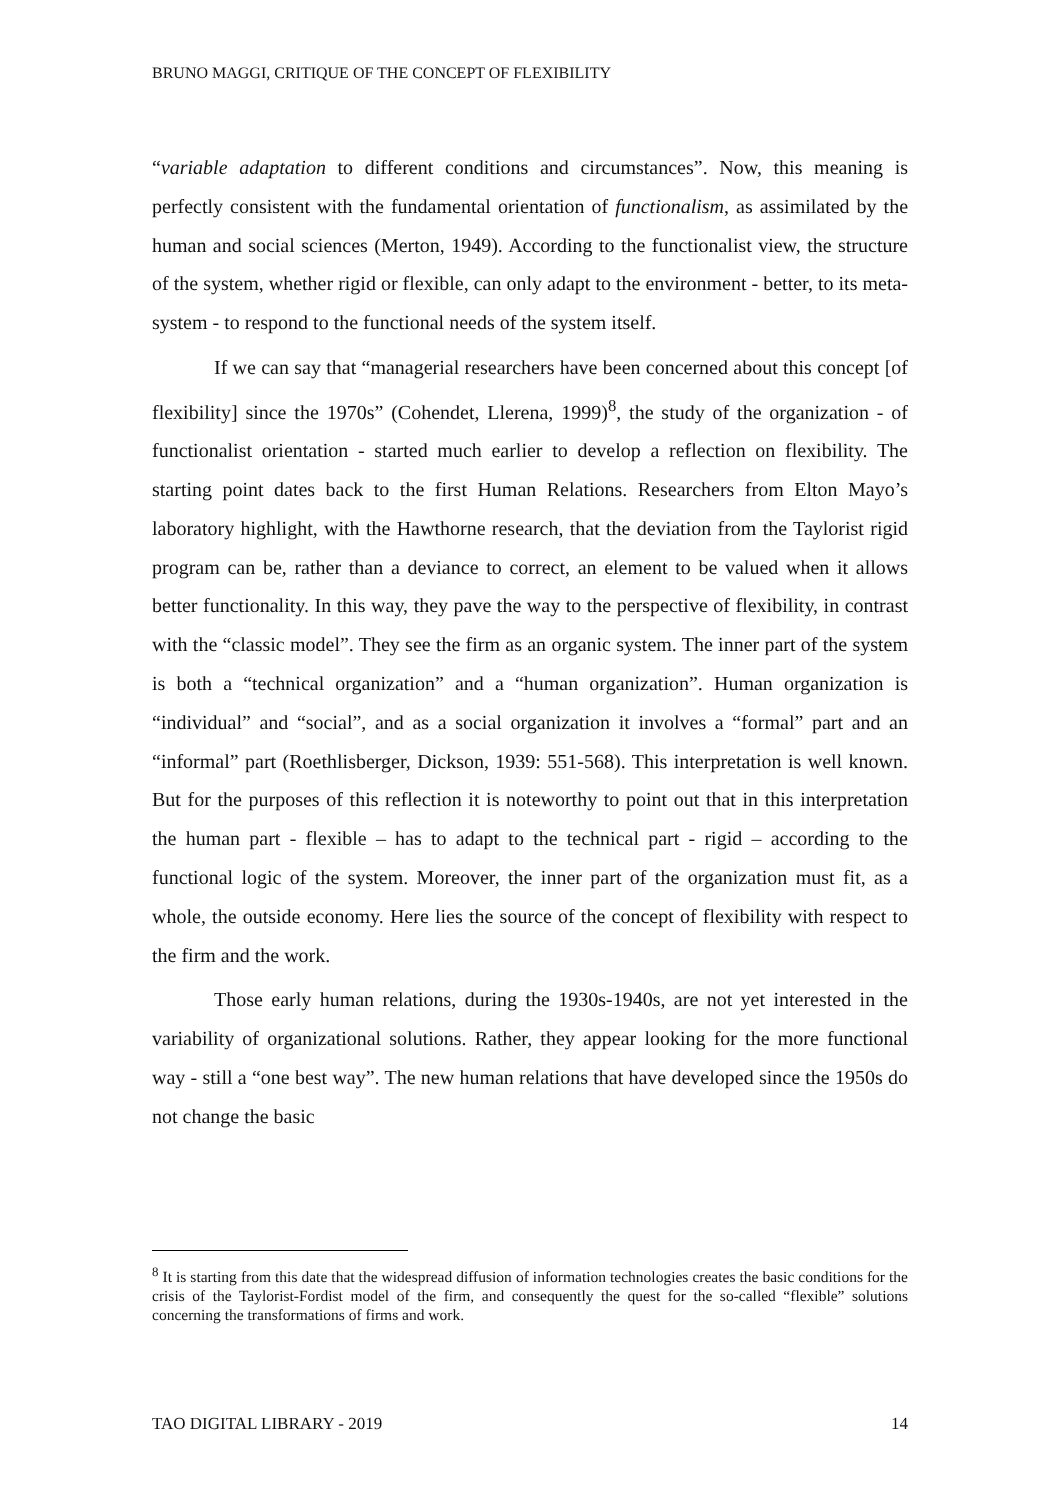BRUNO MAGGI, CRITIQUE OF THE CONCEPT OF FLEXIBILITY
“variable adaptation to different conditions and circumstances”. Now, this meaning is perfectly consistent with the fundamental orientation of functionalism, as assimilated by the human and social sciences (Merton, 1949). According to the functionalist view, the structure of the system, whether rigid or flexible, can only adapt to the environment - better, to its meta-system - to respond to the functional needs of the system itself.
If we can say that “managerial researchers have been concerned about this concept [of flexibility] since the 1970s” (Cohendet, Llerena, 1999)<sup>8</sup>, the study of the organization - of functionalist orientation - started much earlier to develop a reflection on flexibility. The starting point dates back to the first Human Relations. Researchers from Elton Mayo’s laboratory highlight, with the Hawthorne research, that the deviation from the Taylorist rigid program can be, rather than a deviance to correct, an element to be valued when it allows better functionality. In this way, they pave the way to the perspective of flexibility, in contrast with the “classic model”. They see the firm as an organic system. The inner part of the system is both a “technical organization” and a “human organization”. Human organization is “individual” and “social”, and as a social organization it involves a “formal” part and an “informal” part (Roethlisberger, Dickson, 1939: 551-568). This interpretation is well known. But for the purposes of this reflection it is noteworthy to point out that in this interpretation the human part - flexible – has to adapt to the technical part - rigid – according to the functional logic of the system. Moreover, the inner part of the organization must fit, as a whole, the outside economy. Here lies the source of the concept of flexibility with respect to the firm and the work.
Those early human relations, during the 1930s-1940s, are not yet interested in the variability of organizational solutions. Rather, they appear looking for the more functional way - still a “one best way”. The new human relations that have developed since the 1950s do not change the basic
<sup>8</sup> It is starting from this date that the widespread diffusion of information technologies creates the basic conditions for the crisis of the Taylorist-Fordist model of the firm, and consequently the quest for the so-called “flexible” solutions concerning the transformations of firms and work.
TAO DIGITAL LIBRARY - 2019 14